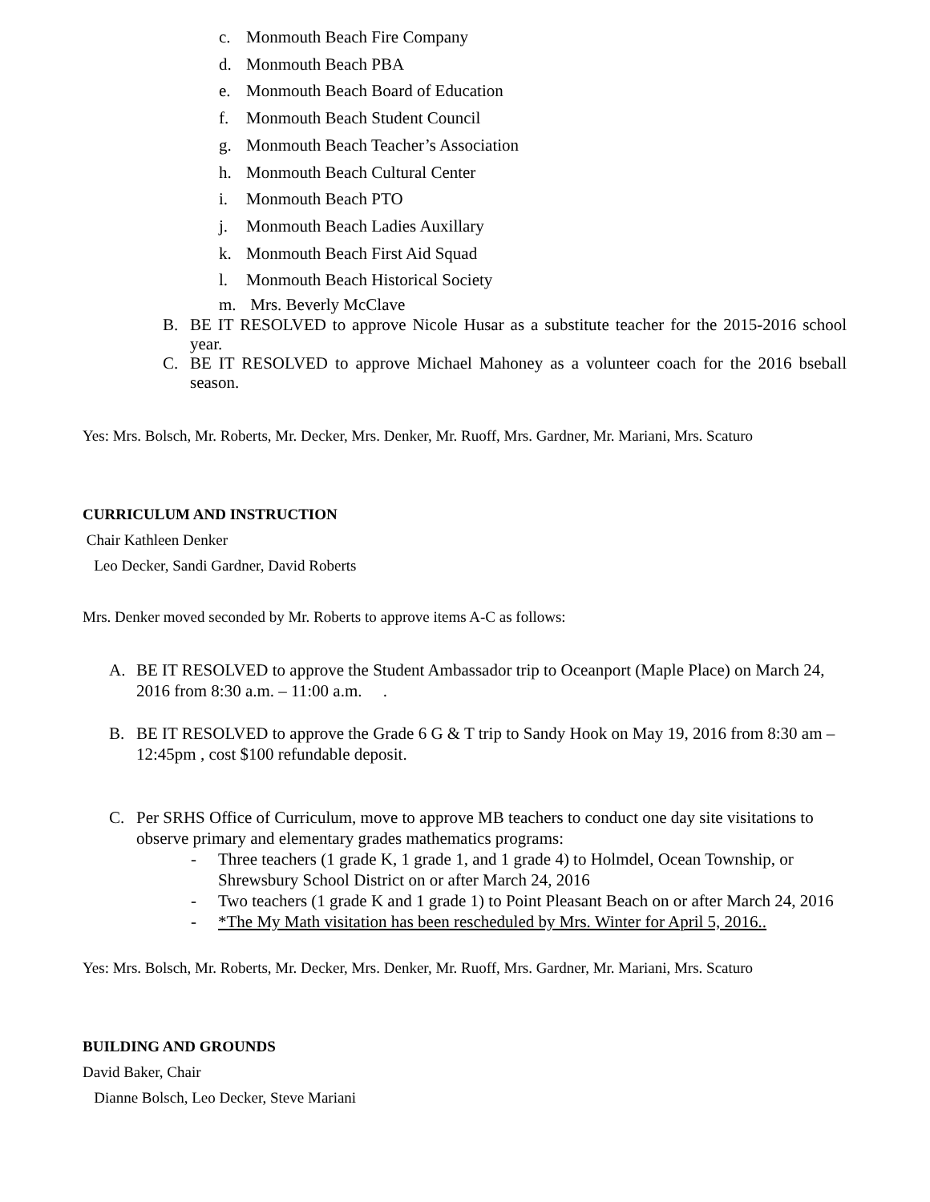c. Monmouth Beach Fire Company
d. Monmouth Beach PBA
e. Monmouth Beach Board of Education
f. Monmouth Beach Student Council
g. Monmouth Beach Teacher’s Association
h. Monmouth Beach Cultural Center
i. Monmouth Beach PTO
j. Monmouth Beach Ladies Auxillary
k. Monmouth Beach First Aid Squad
l. Monmouth Beach Historical Society
m. Mrs. Beverly McClave
B. BE IT RESOLVED to approve Nicole Husar as a substitute teacher for the 2015-2016 school year.
C. BE IT RESOLVED to approve Michael Mahoney as a volunteer coach for the 2016 bseball season.
Yes: Mrs. Bolsch, Mr. Roberts, Mr. Decker, Mrs. Denker, Mr. Ruoff, Mrs. Gardner, Mr. Mariani, Mrs. Scaturo
CURRICULUM AND INSTRUCTION
Chair Kathleen Denker
Leo Decker, Sandi Gardner, David Roberts
Mrs. Denker moved seconded by Mr. Roberts to approve items A-C as follows:
A. BE IT RESOLVED to approve the Student Ambassador trip to Oceanport (Maple Place) on March 24, 2016 from 8:30 a.m. – 11:00 a.m. .
B. BE IT RESOLVED to approve the Grade 6 G & T trip to Sandy Hook on May 19, 2016 from 8:30 am – 12:45pm , cost $100 refundable deposit.
C. Per SRHS Office of Curriculum, move to approve MB teachers to conduct one day site visitations to observe primary and elementary grades mathematics programs:
- Three teachers (1 grade K, 1 grade 1, and 1 grade 4) to Holmdel, Ocean Township, or Shrewsbury School District on or after March 24, 2016
- Two teachers (1 grade K and 1 grade 1) to Point Pleasant Beach on or after March 24, 2016
- *The My Math visitation has been rescheduled by Mrs. Winter for April 5, 2016..
Yes: Mrs. Bolsch, Mr. Roberts, Mr. Decker, Mrs. Denker, Mr. Ruoff, Mrs. Gardner, Mr. Mariani, Mrs. Scaturo
BUILDING AND GROUNDS
David Baker, Chair
Dianne Bolsch, Leo Decker, Steve Mariani